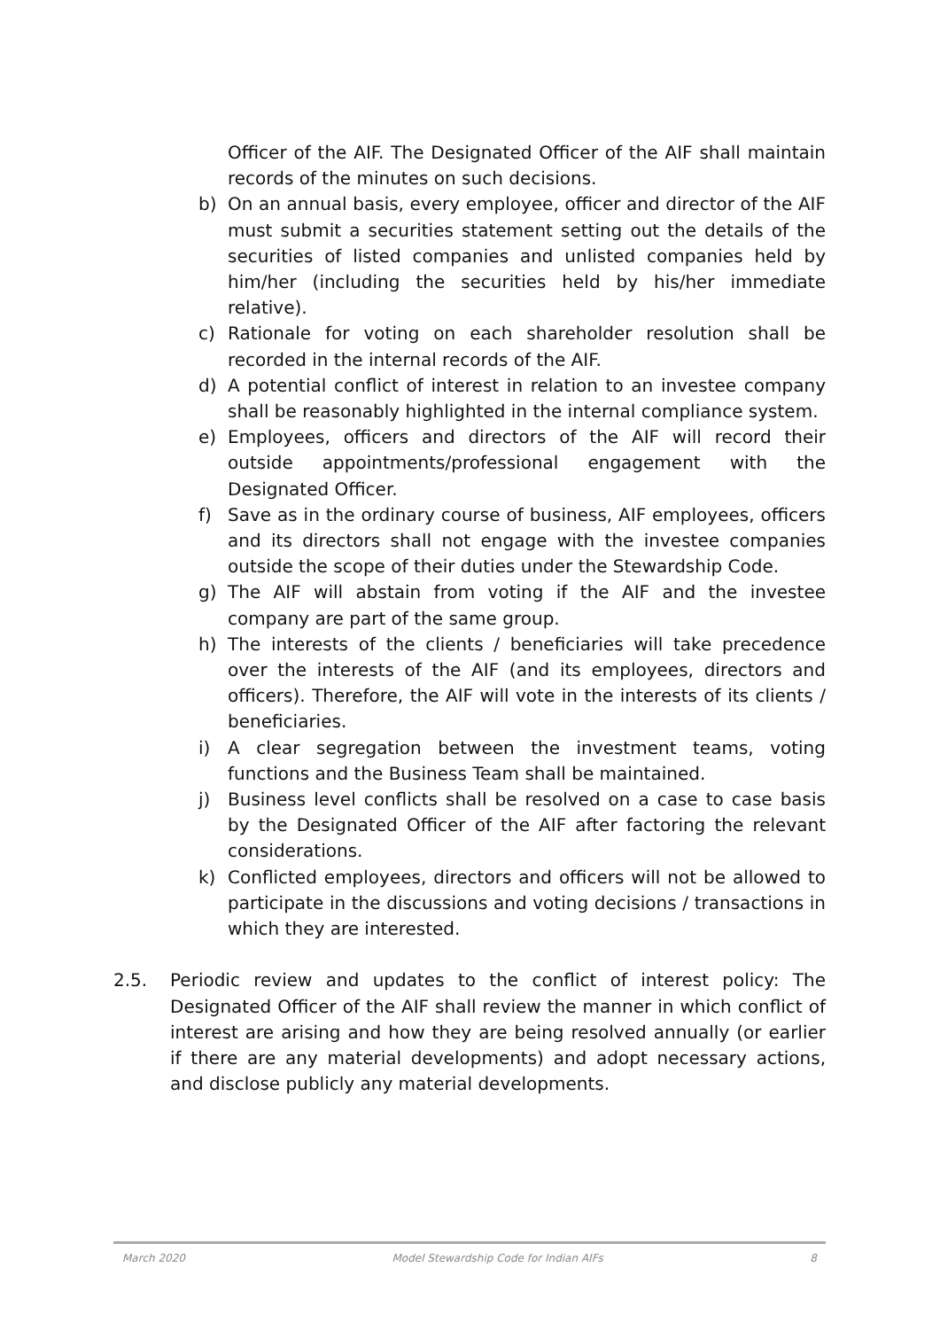Officer of the AIF. The Designated Officer of the AIF shall maintain records of the minutes on such decisions.
b) On an annual basis, every employee, officer and director of the AIF must submit a securities statement setting out the details of the securities of listed companies and unlisted companies held by him/her (including the securities held by his/her immediate relative).
c) Rationale for voting on each shareholder resolution shall be recorded in the internal records of the AIF.
d) A potential conflict of interest in relation to an investee company shall be reasonably highlighted in the internal compliance system.
e) Employees, officers and directors of the AIF will record their outside appointments/professional engagement with the Designated Officer.
f) Save as in the ordinary course of business, AIF employees, officers and its directors shall not engage with the investee companies outside the scope of their duties under the Stewardship Code.
g) The AIF will abstain from voting if the AIF and the investee company are part of the same group.
h) The interests of the clients / beneficiaries will take precedence over the interests of the AIF (and its employees, directors and officers). Therefore, the AIF will vote in the interests of its clients / beneficiaries.
i) A clear segregation between the investment teams, voting functions and the Business Team shall be maintained.
j) Business level conflicts shall be resolved on a case to case basis by the Designated Officer of the AIF after factoring the relevant considerations.
k) Conflicted employees, directors and officers will not be allowed to participate in the discussions and voting decisions / transactions in which they are interested.
2.5. Periodic review and updates to the conflict of interest policy: The Designated Officer of the AIF shall review the manner in which conflict of interest are arising and how they are being resolved annually (or earlier if there are any material developments) and adopt necessary actions, and disclose publicly any material developments.
March 2020 Model Stewardship Code for Indian AIFs 8